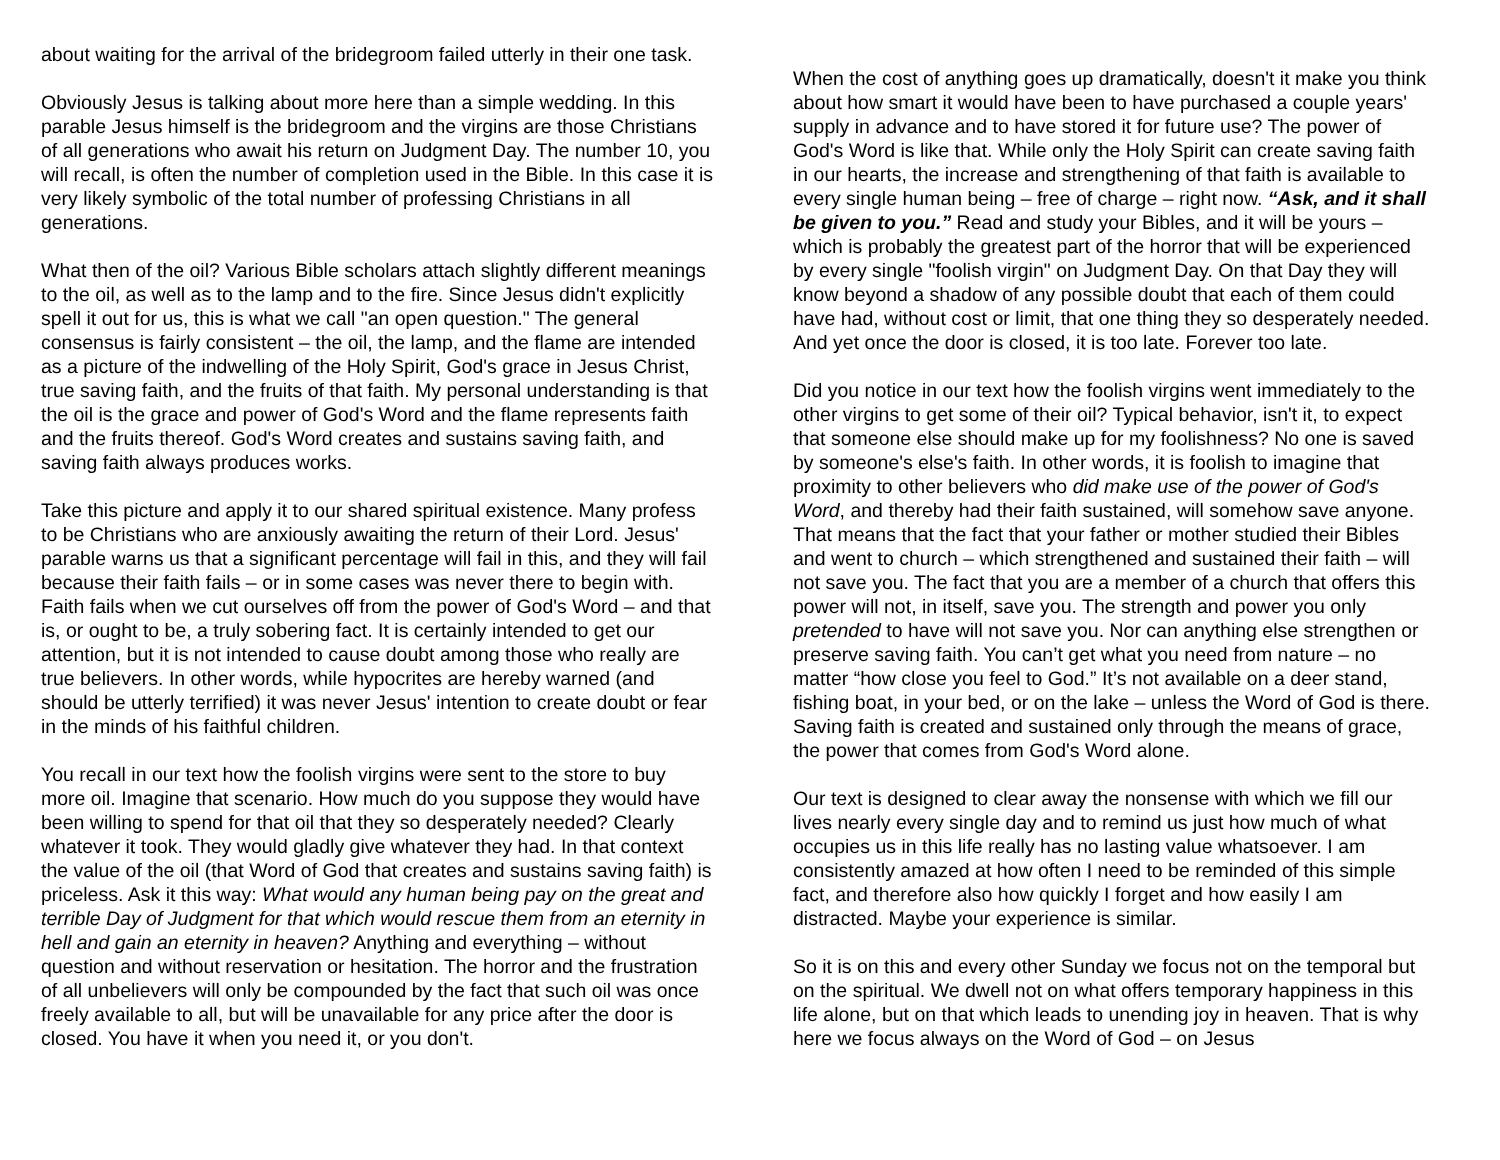about waiting for the arrival of the bridegroom failed utterly in their one task.
Obviously Jesus is talking about more here than a simple wedding. In this parable Jesus himself is the bridegroom and the virgins are those Christians of all generations who await his return on Judgment Day. The number 10, you will recall, is often the number of completion used in the Bible. In this case it is very likely symbolic of the total number of professing Christians in all generations.
What then of the oil? Various Bible scholars attach slightly different meanings to the oil, as well as to the lamp and to the fire. Since Jesus didn't explicitly spell it out for us, this is what we call "an open question." The general consensus is fairly consistent – the oil, the lamp, and the flame are intended as a picture of the indwelling of the Holy Spirit, God's grace in Jesus Christ, true saving faith, and the fruits of that faith. My personal understanding is that the oil is the grace and power of God's Word and the flame represents faith and the fruits thereof. God's Word creates and sustains saving faith, and saving faith always produces works.
Take this picture and apply it to our shared spiritual existence. Many profess to be Christians who are anxiously awaiting the return of their Lord. Jesus' parable warns us that a significant percentage will fail in this, and they will fail because their faith fails – or in some cases was never there to begin with. Faith fails when we cut ourselves off from the power of God's Word – and that is, or ought to be, a truly sobering fact. It is certainly intended to get our attention, but it is not intended to cause doubt among those who really are true believers. In other words, while hypocrites are hereby warned (and should be utterly terrified) it was never Jesus' intention to create doubt or fear in the minds of his faithful children.
You recall in our text how the foolish virgins were sent to the store to buy more oil. Imagine that scenario. How much do you suppose they would have been willing to spend for that oil that they so desperately needed? Clearly whatever it took. They would gladly give whatever they had. In that context the value of the oil (that Word of God that creates and sustains saving faith) is priceless. Ask it this way: What would any human being pay on the great and terrible Day of Judgment for that which would rescue them from an eternity in hell and gain an eternity in heaven? Anything and everything – without question and without reservation or hesitation. The horror and the frustration of all unbelievers will only be compounded by the fact that such oil was once freely available to all, but will be unavailable for any price after the door is closed. You have it when you need it, or you don't.
When the cost of anything goes up dramatically, doesn't it make you think about how smart it would have been to have purchased a couple years' supply in advance and to have stored it for future use? The power of God's Word is like that. While only the Holy Spirit can create saving faith in our hearts, the increase and strengthening of that faith is available to every single human being – free of charge – right now. “Ask, and it shall be given to you.” Read and study your Bibles, and it will be yours – which is probably the greatest part of the horror that will be experienced by every single "foolish virgin" on Judgment Day. On that Day they will know beyond a shadow of any possible doubt that each of them could have had, without cost or limit, that one thing they so desperately needed. And yet once the door is closed, it is too late. Forever too late.
Did you notice in our text how the foolish virgins went immediately to the other virgins to get some of their oil? Typical behavior, isn't it, to expect that someone else should make up for my foolishness? No one is saved by someone's else's faith. In other words, it is foolish to imagine that proximity to other believers who did make use of the power of God's Word, and thereby had their faith sustained, will somehow save anyone. That means that the fact that your father or mother studied their Bibles and went to church – which strengthened and sustained their faith – will not save you. The fact that you are a member of a church that offers this power will not, in itself, save you. The strength and power you only pretended to have will not save you. Nor can anything else strengthen or preserve saving faith. You can’t get what you need from nature – no matter “how close you feel to God.” It’s not available on a deer stand, fishing boat, in your bed, or on the lake – unless the Word of God is there. Saving faith is created and sustained only through the means of grace, the power that comes from God's Word alone.
Our text is designed to clear away the nonsense with which we fill our lives nearly every single day and to remind us just how much of what occupies us in this life really has no lasting value whatsoever. I am consistently amazed at how often I need to be reminded of this simple fact, and therefore also how quickly I forget and how easily I am distracted. Maybe your experience is similar.
So it is on this and every other Sunday we focus not on the temporal but on the spiritual. We dwell not on what offers temporary happiness in this life alone, but on that which leads to unending joy in heaven. That is why here we focus always on the Word of God – on Jesus